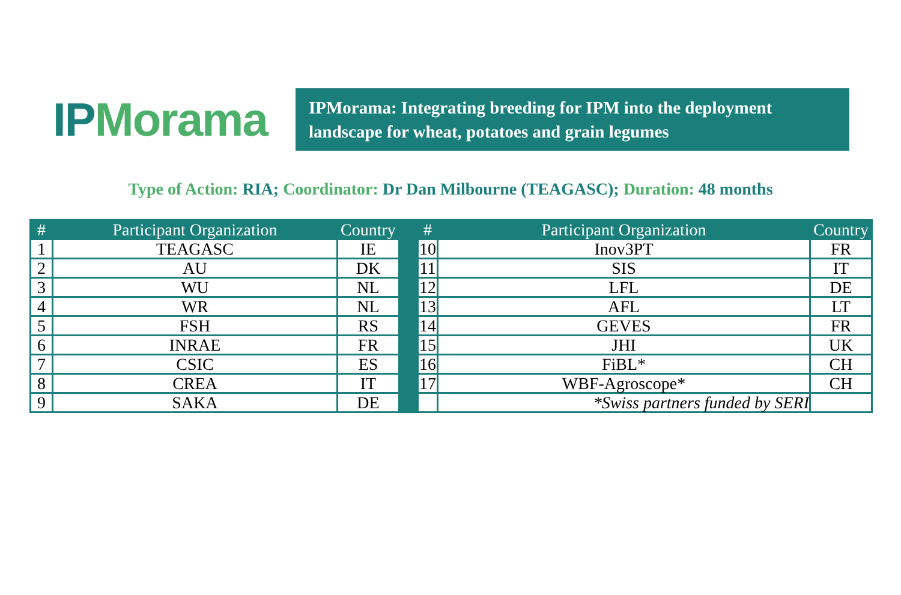IPM orama
IPMorama: Integrating breeding for IPM into the deployment landscape for wheat, potatoes and grain legumes
Type of Action: RIA; Coordinator: Dr Dan Milbourne (TEAGASC); Duration: 48 months
| # | Participant Organization | Country | | # | Participant Organization | Country |
| --- | --- | --- | --- | --- | --- | --- |
| 1 | TEAGASC | IE | | 10 | Inov3PT | FR |
| 2 | AU | DK | | 11 | SIS | IT |
| 3 | WU | NL | | 12 | LFL | DE |
| 4 | WR | NL | | 13 | AFL | LT |
| 5 | FSH | RS | | 14 | GEVES | FR |
| 6 | INRAE | FR | | 15 | JHI | UK |
| 7 | CSIC | ES | | 16 | FiBL* | CH |
| 8 | CREA | IT | | 17 | WBF-Agroscope* | CH |
| 9 | SAKA | DE | | | *Swiss partners funded by SERI | |